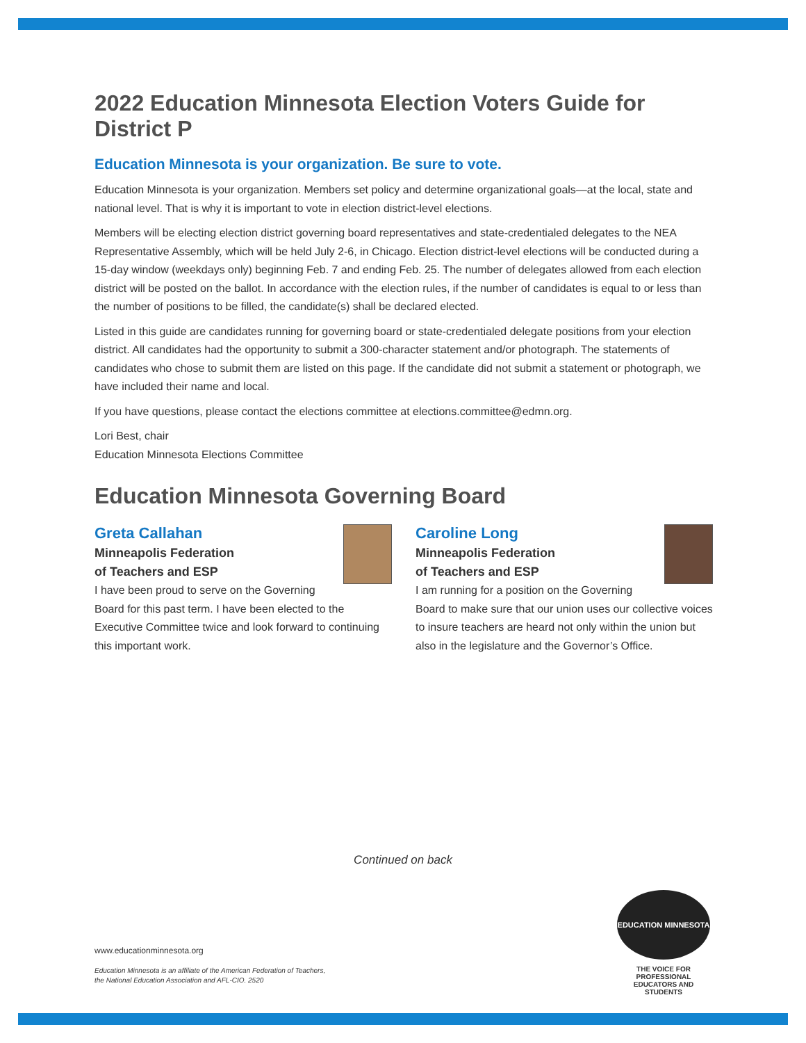2022 Education Minnesota Election Voters Guide for District P
Education Minnesota is your organization. Be sure to vote.
Education Minnesota is your organization. Members set policy and determine organizational goals—at the local, state and national level. That is why it is important to vote in election district-level elections.
Members will be electing election district governing board representatives and state-credentialed delegates to the NEA Representative Assembly, which will be held July 2-6, in Chicago. Election district-level elections will be conducted during a 15-day window (weekdays only) beginning Feb. 7 and ending Feb. 25. The number of delegates allowed from each election district will be posted on the ballot. In accordance with the election rules, if the number of candidates is equal to or less than the number of positions to be filled, the candidate(s) shall be declared elected.
Listed in this guide are candidates running for governing board or state-credentialed delegate positions from your election district. All candidates had the opportunity to submit a 300-character statement and/or photograph. The statements of candidates who chose to submit them are listed on this page. If the candidate did not submit a statement or photograph, we have included their name and local.
If you have questions, please contact the elections committee at elections.committee@edmn.org.
Lori Best, chair
Education Minnesota Elections Committee
Education Minnesota Governing Board
Greta Callahan
Minneapolis Federation
of Teachers and ESP
I have been proud to serve on the Governing Board for this past term. I have been elected to the Executive Committee twice and look forward to continuing this important work.
Caroline Long
Minneapolis Federation
of Teachers and ESP
I am running for a position on the Governing Board to make sure that our union uses our collective voices to insure teachers are heard not only within the union but also in the legislature and the Governor’s Office.
Continued on back
www.educationminnesota.org
Education Minnesota is an affiliate of the American Federation of Teachers,
the National Education Association and AFL-CIO. 2520
EDUCATION MINNESOTA
THE VOICE FOR PROFESSIONAL EDUCATORS AND STUDENTS